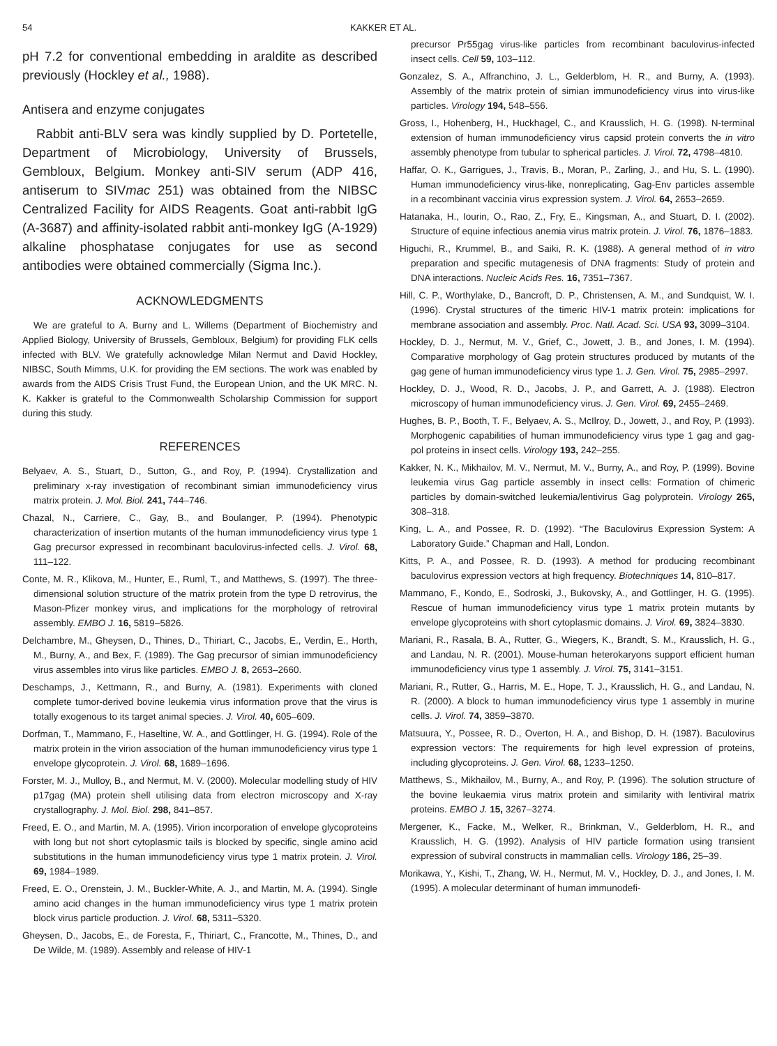54 KAKKER ET AL.
pH 7.2 for conventional embedding in araldite as described previously (Hockley et al., 1988).
Antisera and enzyme conjugates
Rabbit anti-BLV sera was kindly supplied by D. Portetelle, Department of Microbiology, University of Brussels, Gembloux, Belgium. Monkey anti-SIV serum (ADP 416, antiserum to SIVmac 251) was obtained from the NIBSC Centralized Facility for AIDS Reagents. Goat anti-rabbit IgG (A-3687) and affinity-isolated rabbit anti-monkey IgG (A-1929) alkaline phosphatase conjugates for use as second antibodies were obtained commercially (Sigma Inc.).
ACKNOWLEDGMENTS
We are grateful to A. Burny and L. Willems (Department of Biochemistry and Applied Biology, University of Brussels, Gembloux, Belgium) for providing FLK cells infected with BLV. We gratefully acknowledge Milan Nermut and David Hockley, NIBSC, South Mimms, U.K. for providing the EM sections. The work was enabled by awards from the AIDS Crisis Trust Fund, the European Union, and the UK MRC. N. K. Kakker is grateful to the Commonwealth Scholarship Commission for support during this study.
REFERENCES
Belyaev, A. S., Stuart, D., Sutton, G., and Roy, P. (1994). Crystallization and preliminary x-ray investigation of recombinant simian immunodeficiency virus matrix protein. J. Mol. Biol. 241, 744–746.
Chazal, N., Carriere, C., Gay, B., and Boulanger, P. (1994). Phenotypic characterization of insertion mutants of the human immunodeficiency virus type 1 Gag precursor expressed in recombinant baculovirus-infected cells. J. Virol. 68, 111–122.
Conte, M. R., Klikova, M., Hunter, E., Ruml, T., and Matthews, S. (1997). The three-dimensional solution structure of the matrix protein from the type D retrovirus, the Mason-Pfizer monkey virus, and implications for the morphology of retroviral assembly. EMBO J. 16, 5819–5826.
Delchambre, M., Gheysen, D., Thines, D., Thiriart, C., Jacobs, E., Verdin, E., Horth, M., Burny, A., and Bex, F. (1989). The Gag precursor of simian immunodeficiency virus assembles into virus like particles. EMBO J. 8, 2653–2660.
Deschamps, J., Kettmann, R., and Burny, A. (1981). Experiments with cloned complete tumor-derived bovine leukemia virus information prove that the virus is totally exogenous to its target animal species. J. Virol. 40, 605–609.
Dorfman, T., Mammano, F., Haseltine, W. A., and Gottlinger, H. G. (1994). Role of the matrix protein in the virion association of the human immunodeficiency virus type 1 envelope glycoprotein. J. Virol. 68, 1689–1696.
Forster, M. J., Mulloy, B., and Nermut, M. V. (2000). Molecular modelling study of HIV p17gag (MA) protein shell utilising data from electron microscopy and X-ray crystallography. J. Mol. Biol. 298, 841–857.
Freed, E. O., and Martin, M. A. (1995). Virion incorporation of envelope glycoproteins with long but not short cytoplasmic tails is blocked by specific, single amino acid substitutions in the human immunodeficiency virus type 1 matrix protein. J. Virol. 69, 1984–1989.
Freed, E. O., Orenstein, J. M., Buckler-White, A. J., and Martin, M. A. (1994). Single amino acid changes in the human immunodeficiency virus type 1 matrix protein block virus particle production. J. Virol. 68, 5311–5320.
Gheysen, D., Jacobs, E., de Foresta, F., Thiriart, C., Francotte, M., Thines, D., and De Wilde, M. (1989). Assembly and release of HIV-1
precursor Pr55gag virus-like particles from recombinant baculovirus-infected insect cells. Cell 59, 103–112.
Gonzalez, S. A., Affranchino, J. L., Gelderblom, H. R., and Burny, A. (1993). Assembly of the matrix protein of simian immunodeficiency virus into virus-like particles. Virology 194, 548–556.
Gross, I., Hohenberg, H., Huckhagel, C., and Krausslich, H. G. (1998). N-terminal extension of human immunodeficiency virus capsid protein converts the in vitro assembly phenotype from tubular to spherical particles. J. Virol. 72, 4798–4810.
Haffar, O. K., Garrigues, J., Travis, B., Moran, P., Zarling, J., and Hu, S. L. (1990). Human immunodeficiency virus-like, nonreplicating, Gag-Env particles assemble in a recombinant vaccinia virus expression system. J. Virol. 64, 2653–2659.
Hatanaka, H., Iourin, O., Rao, Z., Fry, E., Kingsman, A., and Stuart, D. I. (2002). Structure of equine infectious anemia virus matrix protein. J. Virol. 76, 1876–1883.
Higuchi, R., Krummel, B., and Saiki, R. K. (1988). A general method of in vitro preparation and specific mutagenesis of DNA fragments: Study of protein and DNA interactions. Nucleic Acids Res. 16, 7351–7367.
Hill, C. P., Worthylake, D., Bancroft, D. P., Christensen, A. M., and Sundquist, W. I. (1996). Crystal structures of the timeric HIV-1 matrix protein: implications for membrane association and assembly. Proc. Natl. Acad. Sci. USA 93, 3099–3104.
Hockley, D. J., Nermut, M. V., Grief, C., Jowett, J. B., and Jones, I. M. (1994). Comparative morphology of Gag protein structures produced by mutants of the gag gene of human immunodeficiency virus type 1. J. Gen. Virol. 75, 2985–2997.
Hockley, D. J., Wood, R. D., Jacobs, J. P., and Garrett, A. J. (1988). Electron microscopy of human immunodeficiency virus. J. Gen. Virol. 69, 2455–2469.
Hughes, B. P., Booth, T. F., Belyaev, A. S., McIlroy, D., Jowett, J., and Roy, P. (1993). Morphogenic capabilities of human immunodeficiency virus type 1 gag and gag-pol proteins in insect cells. Virology 193, 242–255.
Kakker, N. K., Mikhailov, M. V., Nermut, M. V., Burny, A., and Roy, P. (1999). Bovine leukemia virus Gag particle assembly in insect cells: Formation of chimeric particles by domain-switched leukemia/lentivirus Gag polyprotein. Virology 265, 308–318.
King, L. A., and Possee, R. D. (1992). “The Baculovirus Expression System: A Laboratory Guide.” Chapman and Hall, London.
Kitts, P. A., and Possee, R. D. (1993). A method for producing recombinant baculovirus expression vectors at high frequency. Biotechniques 14, 810–817.
Mammano, F., Kondo, E., Sodroski, J., Bukovsky, A., and Gottlinger, H. G. (1995). Rescue of human immunodeficiency virus type 1 matrix protein mutants by envelope glycoproteins with short cytoplasmic domains. J. Virol. 69, 3824–3830.
Mariani, R., Rasala, B. A., Rutter, G., Wiegers, K., Brandt, S. M., Krausslich, H. G., and Landau, N. R. (2001). Mouse-human heterokaryons support efficient human immunodeficiency virus type 1 assembly. J. Virol. 75, 3141–3151.
Mariani, R., Rutter, G., Harris, M. E., Hope, T. J., Krausslich, H. G., and Landau, N. R. (2000). A block to human immunodeficiency virus type 1 assembly in murine cells. J. Virol. 74, 3859–3870.
Matsuura, Y., Possee, R. D., Overton, H. A., and Bishop, D. H. (1987). Baculovirus expression vectors: The requirements for high level expression of proteins, including glycoproteins. J. Gen. Virol. 68, 1233–1250.
Matthews, S., Mikhailov, M., Burny, A., and Roy, P. (1996). The solution structure of the bovine leukaemia virus matrix protein and similarity with lentiviral matrix proteins. EMBO J. 15, 3267–3274.
Mergener, K., Facke, M., Welker, R., Brinkman, V., Gelderblom, H. R., and Krausslich, H. G. (1992). Analysis of HIV particle formation using transient expression of subviral constructs in mammalian cells. Virology 186, 25–39.
Morikawa, Y., Kishi, T., Zhang, W. H., Nermut, M. V., Hockley, D. J., and Jones, I. M. (1995). A molecular determinant of human immunodefi-